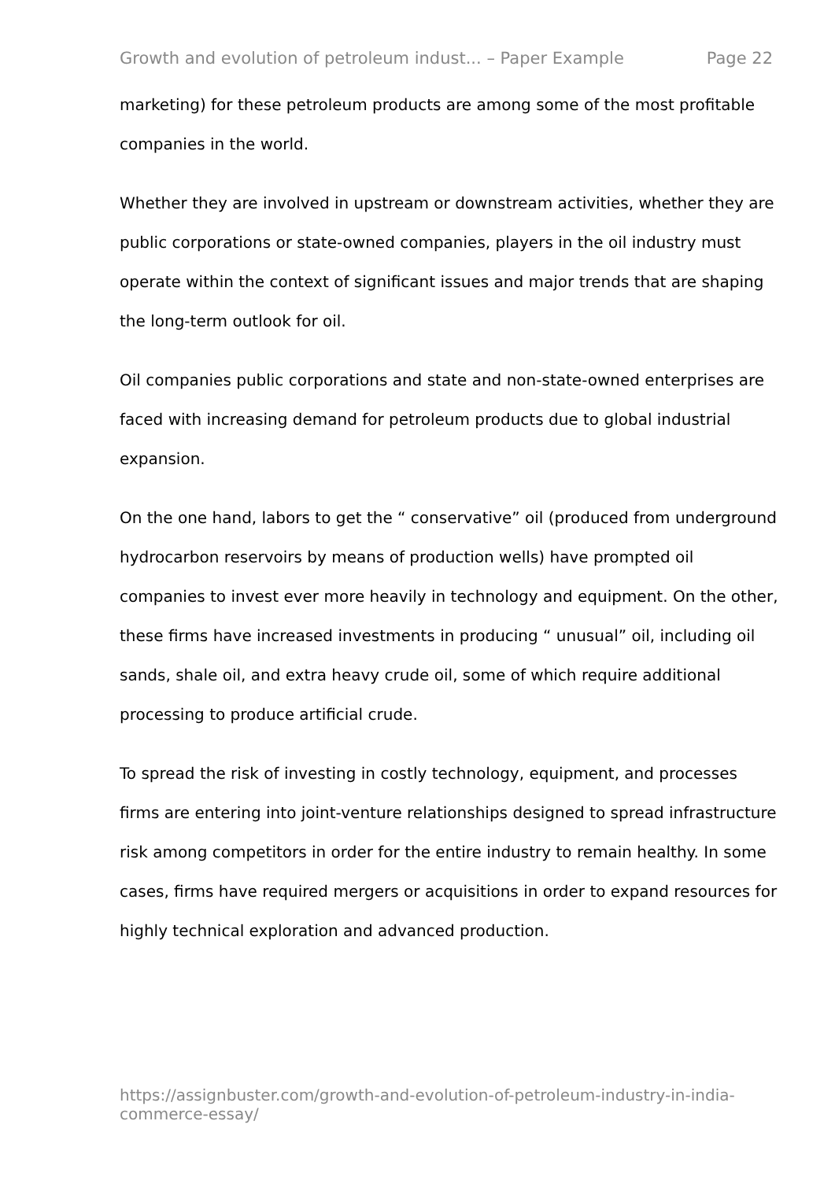Growth and evolution of petroleum indust... – Paper Example Page 22
marketing) for these petroleum products are among some of the most profitable companies in the world.
Whether they are involved in upstream or downstream activities, whether they are public corporations or state-owned companies, players in the oil industry must operate within the context of significant issues and major trends that are shaping the long-term outlook for oil.
Oil companies public corporations and state and non-state-owned enterprises are faced with increasing demand for petroleum products due to global industrial expansion.
On the one hand, labors to get the “ conservative” oil (produced from underground hydrocarbon reservoirs by means of production wells) have prompted oil companies to invest ever more heavily in technology and equipment. On the other, these firms have increased investments in producing “ unusual” oil, including oil sands, shale oil, and extra heavy crude oil, some of which require additional processing to produce artificial crude.
To spread the risk of investing in costly technology, equipment, and processes firms are entering into joint-venture relationships designed to spread infrastructure risk among competitors in order for the entire industry to remain healthy. In some cases, firms have required mergers or acquisitions in order to expand resources for highly technical exploration and advanced production.
https://assignbuster.com/growth-and-evolution-of-petroleum-industry-in-india-commerce-essay/